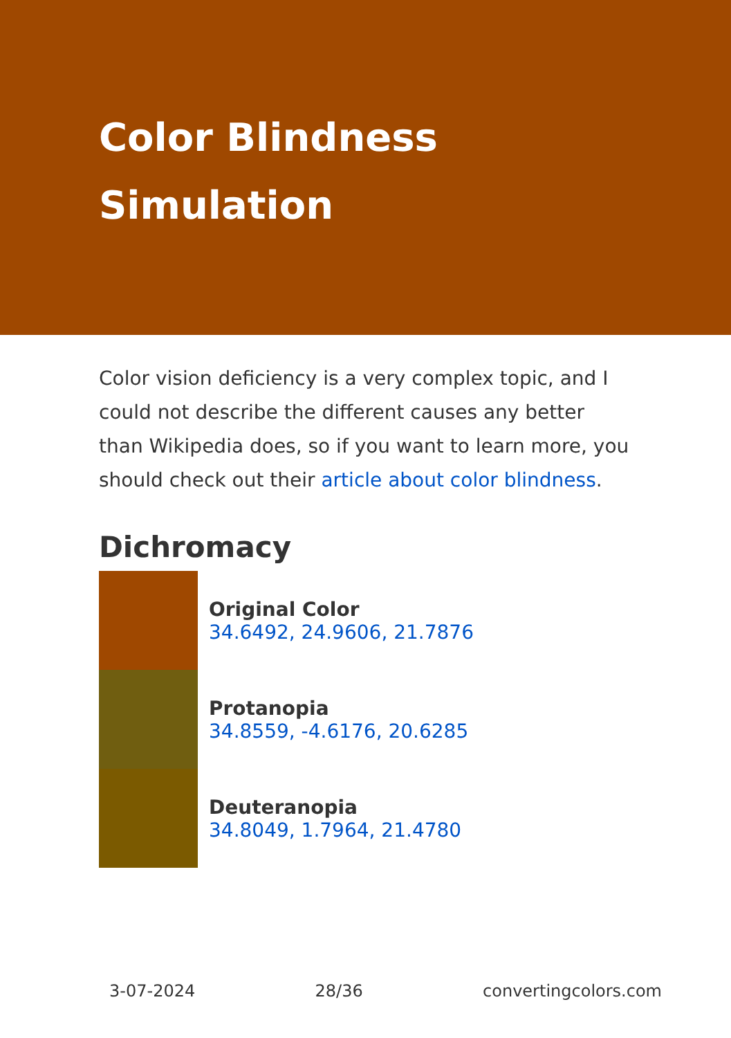Color Blindness Simulation
Color vision deficiency is a very complex topic, and I could not describe the different causes any better than Wikipedia does, so if you want to learn more, you should check out their article about color blindness.
Dichromacy
Original Color
34.6492, 24.9606, 21.7876
Protanopia
34.8559, -4.6176, 20.6285
Deuteranopia
34.8049, 1.7964, 21.4780
3-07-2024 28/36 convertingcolors.com